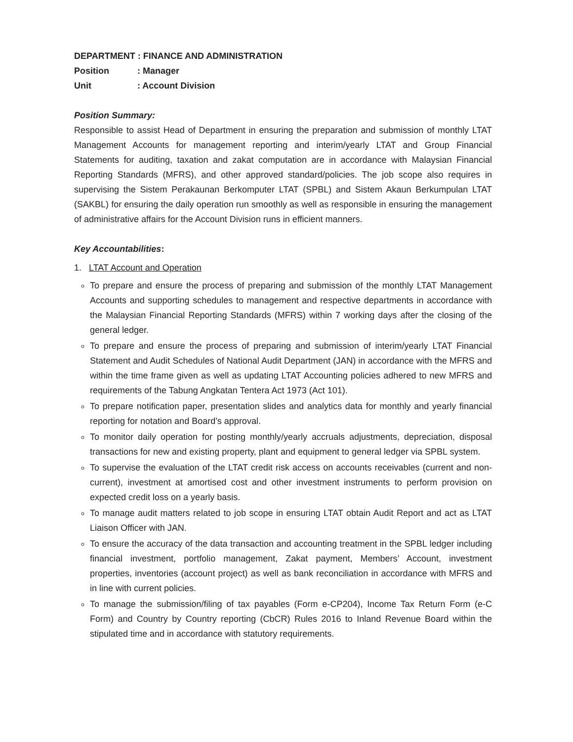| DEPARTMENT : FINANCE AND ADMINISTRATION | |
| Position | : Manager |
| Unit | : Account Division |
Position Summary:
Responsible to assist Head of Department in ensuring the preparation and submission of monthly LTAT Management Accounts for management reporting and interim/yearly LTAT and Group Financial Statements for auditing, taxation and zakat computation are in accordance with Malaysian Financial Reporting Standards (MFRS), and other approved standard/policies. The job scope also requires in supervising the Sistem Perakaunan Berkomputer LTAT (SPBL) and Sistem Akaun Berkumpulan LTAT (SAKBL) for ensuring the daily operation run smoothly as well as responsible in ensuring the management of administrative affairs for the Account Division runs in efficient manners.
Key Accountabilities:
1. LTAT Account and Operation
To prepare and ensure the process of preparing and submission of the monthly LTAT Management Accounts and supporting schedules to management and respective departments in accordance with the Malaysian Financial Reporting Standards (MFRS) within 7 working days after the closing of the general ledger.
To prepare and ensure the process of preparing and submission of interim/yearly LTAT Financial Statement and Audit Schedules of National Audit Department (JAN) in accordance with the MFRS and within the time frame given as well as updating LTAT Accounting policies adhered to new MFRS and requirements of the Tabung Angkatan Tentera Act 1973 (Act 101).
To prepare notification paper, presentation slides and analytics data for monthly and yearly financial reporting for notation and Board’s approval.
To monitor daily operation for posting monthly/yearly accruals adjustments, depreciation, disposal transactions for new and existing property, plant and equipment to general ledger via SPBL system.
To supervise the evaluation of the LTAT credit risk access on accounts receivables (current and non-current), investment at amortised cost and other investment instruments to perform provision on expected credit loss on a yearly basis.
To manage audit matters related to job scope in ensuring LTAT obtain Audit Report and act as LTAT Liaison Officer with JAN.
To ensure the accuracy of the data transaction and accounting treatment in the SPBL ledger including financial investment, portfolio management, Zakat payment, Members’ Account, investment properties, inventories (account project) as well as bank reconciliation in accordance with MFRS and in line with current policies.
To manage the submission/filing of tax payables (Form e-CP204), Income Tax Return Form (e-C Form) and Country by Country reporting (CbCR) Rules 2016 to Inland Revenue Board within the stipulated time and in accordance with statutory requirements.